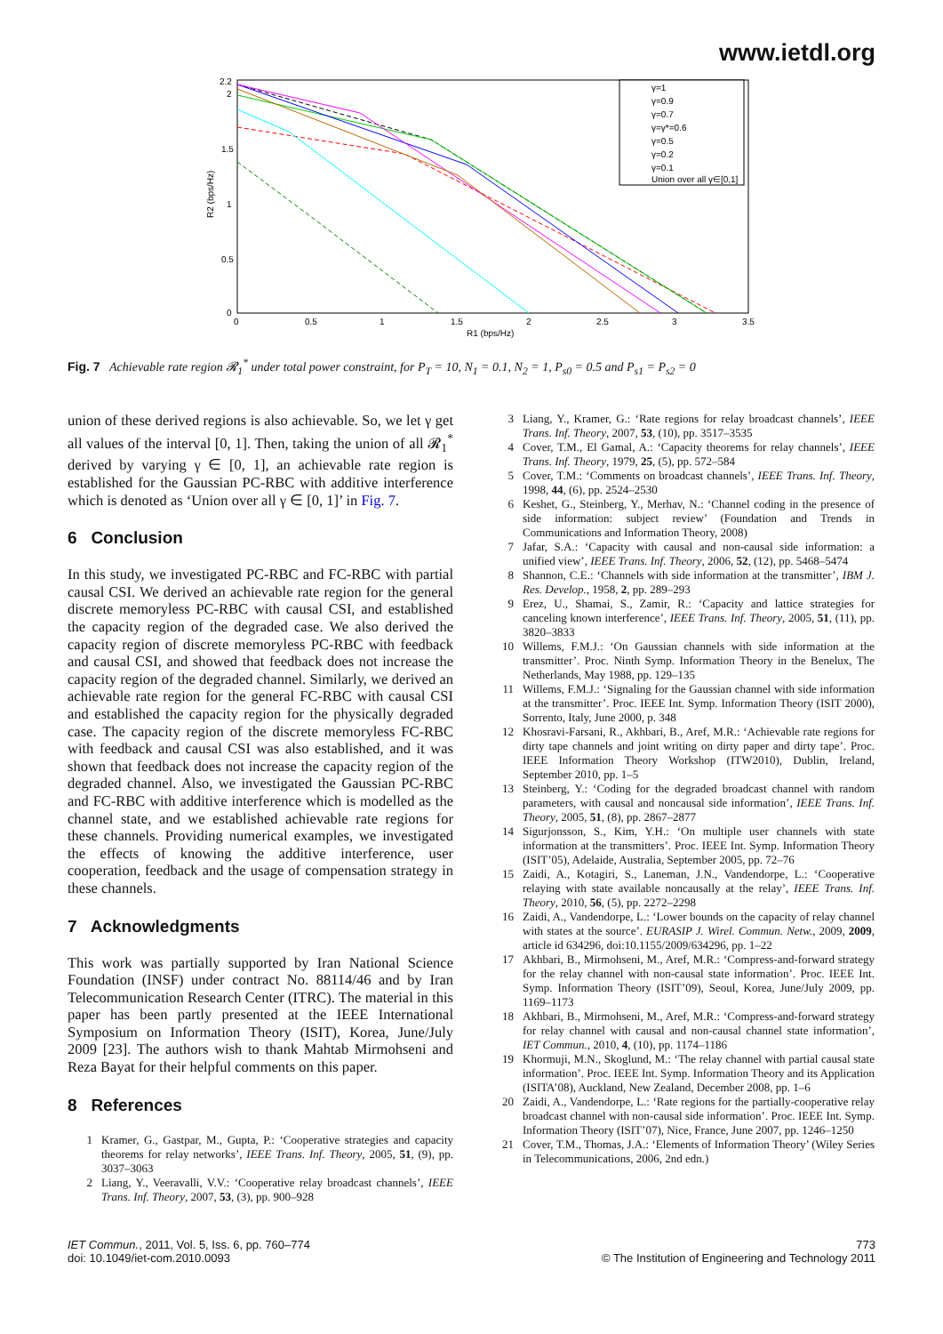www.ietdl.org
2.2
2
1.5
1
0.5
0
0
0.5
1
1.5
2
2.5
3
3.5
R1 (bps/Hz)
R2 (bps/Hz)
γ=1
γ=0.9
γ=0.7
γ=γ*=0.6
γ=0.5
γ=0.2
γ=0.1
Union over all γ∈[0,1]
Fig. 7 Achievable rate region 𝓡<sub>1</sub><sup>*</sup> under total power constraint, for P<sub>T</sub> = 10, N<sub>1</sub> = 0.1, N<sub>2</sub> = 1, P<sub>s0</sub> = 0.5 and P<sub>s1</sub> = P<sub>s2</sub> = 0
union of these derived regions is also achievable. So, we let γ get all values of the interval [0, 1]. Then, taking the union of all 𝓡<sub>1</sub><sup>*</sup> derived by varying γ ∈ [0, 1], an achievable rate region is established for the Gaussian PC-RBC with additive interference which is denoted as ‘Union over all γ ∈ [0, 1]’ in Fig. 7.
6 Conclusion
In this study, we investigated PC-RBC and FC-RBC with partial causal CSI. We derived an achievable rate region for the general discrete memoryless PC-RBC with causal CSI, and established the capacity region of the degraded case. We also derived the capacity region of discrete memoryless PC-RBC with feedback and causal CSI, and showed that feedback does not increase the capacity region of the degraded channel. Similarly, we derived an achievable rate region for the general FC-RBC with causal CSI and established the capacity region for the physically degraded case. The capacity region of the discrete memoryless FC-RBC with feedback and causal CSI was also established, and it was shown that feedback does not increase the capacity region of the degraded channel. Also, we investigated the Gaussian PC-RBC and FC-RBC with additive interference which is modelled as the channel state, and we established achievable rate regions for these channels. Providing numerical examples, we investigated the effects of knowing the additive interference, user cooperation, feedback and the usage of compensation strategy in these channels.
7 Acknowledgments
This work was partially supported by Iran National Science Foundation (INSF) under contract No. 88114/46 and by Iran Telecommunication Research Center (ITRC). The material in this paper has been partly presented at the IEEE International Symposium on Information Theory (ISIT), Korea, June/July 2009 [23]. The authors wish to thank Mahtab Mirmohseni and Reza Bayat for their helpful comments on this paper.
8 References
1 Kramer, G., Gastpar, M., Gupta, P.: ‘Cooperative strategies and capacity theorems for relay networks’, IEEE Trans. Inf. Theory, 2005, 51, (9), pp. 3037–3063
2 Liang, Y., Veeravalli, V.V.: ‘Cooperative relay broadcast channels’, IEEE Trans. Inf. Theory, 2007, 53, (3), pp. 900–928
3 Liang, Y., Kramer, G.: ‘Rate regions for relay broadcast channels’, IEEE Trans. Inf. Theory, 2007, 53, (10), pp. 3517–3535
4 Cover, T.M., El Gamal, A.: ‘Capacity theorems for relay channels’, IEEE Trans. Inf. Theory, 1979, 25, (5), pp. 572–584
5 Cover, T.M.: ‘Comments on broadcast channels’, IEEE Trans. Inf. Theory, 1998, 44, (6), pp. 2524–2530
6 Keshet, G., Steinberg, Y., Merhav, N.: ‘Channel coding in the presence of side information: subject review’ (Foundation and Trends in Communications and Information Theory, 2008)
7 Jafar, S.A.: ‘Capacity with causal and non-causal side information: a unified view’, IEEE Trans. Inf. Theory, 2006, 52, (12), pp. 5468–5474
8 Shannon, C.E.: ‘Channels with side information at the transmitter’, IBM J. Res. Develop., 1958, 2, pp. 289–293
9 Erez, U., Shamai, S., Zamir, R.: ‘Capacity and lattice strategies for canceling known interference’, IEEE Trans. Inf. Theory, 2005, 51, (11), pp. 3820–3833
10 Willems, F.M.J.: ‘On Gaussian channels with side information at the transmitter’. Proc. Ninth Symp. Information Theory in the Benelux, The Netherlands, May 1988, pp. 129–135
11 Willems, F.M.J.: ‘Signaling for the Gaussian channel with side information at the transmitter’. Proc. IEEE Int. Symp. Information Theory (ISIT 2000), Sorrento, Italy, June 2000, p. 348
12 Khosravi-Farsani, R., Akhbari, B., Aref, M.R.: ‘Achievable rate regions for dirty tape channels and joint writing on dirty paper and dirty tape’. Proc. IEEE Information Theory Workshop (ITW2010), Dublin, Ireland, September 2010, pp. 1–5
13 Steinberg, Y.: ‘Coding for the degraded broadcast channel with random parameters, with causal and noncausal side information’, IEEE Trans. Inf. Theory, 2005, 51, (8), pp. 2867–2877
14 Sigurjonsson, S., Kim, Y.H.: ‘On multiple user channels with state information at the transmitters’. Proc. IEEE Int. Symp. Information Theory (ISIT’05), Adelaide, Australia, September 2005, pp. 72–76
15 Zaidi, A., Kotagiri, S., Laneman, J.N., Vandendorpe, L.: ‘Cooperative relaying with state available noncausally at the relay’, IEEE Trans. Inf. Theory, 2010, 56, (5), pp. 2272–2298
16 Zaidi, A., Vandendorpe, L.: ‘Lower bounds on the capacity of relay channel with states at the source’. EURASIP J. Wirel. Commun. Netw., 2009, 2009, article id 634296, doi:10.1155/2009/634296, pp. 1–22
17 Akhbari, B., Mirmohseni, M., Aref, M.R.: ‘Compress-and-forward strategy for the relay channel with non-causal state information’. Proc. IEEE Int. Symp. Information Theory (ISIT’09), Seoul, Korea, June/July 2009, pp. 1169–1173
18 Akhbari, B., Mirmohseni, M., Aref, M.R.: ‘Compress-and-forward strategy for relay channel with causal and non-causal channel state information’, IET Commun., 2010, 4, (10), pp. 1174–1186
19 Khormuji, M.N., Skoglund, M.: ‘The relay channel with partial causal state information’. Proc. IEEE Int. Symp. Information Theory and its Application (ISITA’08), Auckland, New Zealand, December 2008, pp. 1–6
20 Zaidi, A., Vandendorpe, L.: ‘Rate regions for the partially-cooperative relay broadcast channel with non-causal side information’. Proc. IEEE Int. Symp. Information Theory (ISIT’07), Nice, France, June 2007, pp. 1246–1250
21 Cover, T.M., Thomas, J.A.: ‘Elements of Information Theory’ (Wiley Series in Telecommunications, 2006, 2nd edn.)
IET Commun., 2011, Vol. 5, Iss. 6, pp. 760–774
doi: 10.1049/iet-com.2010.0093
773
© The Institution of Engineering and Technology 2011